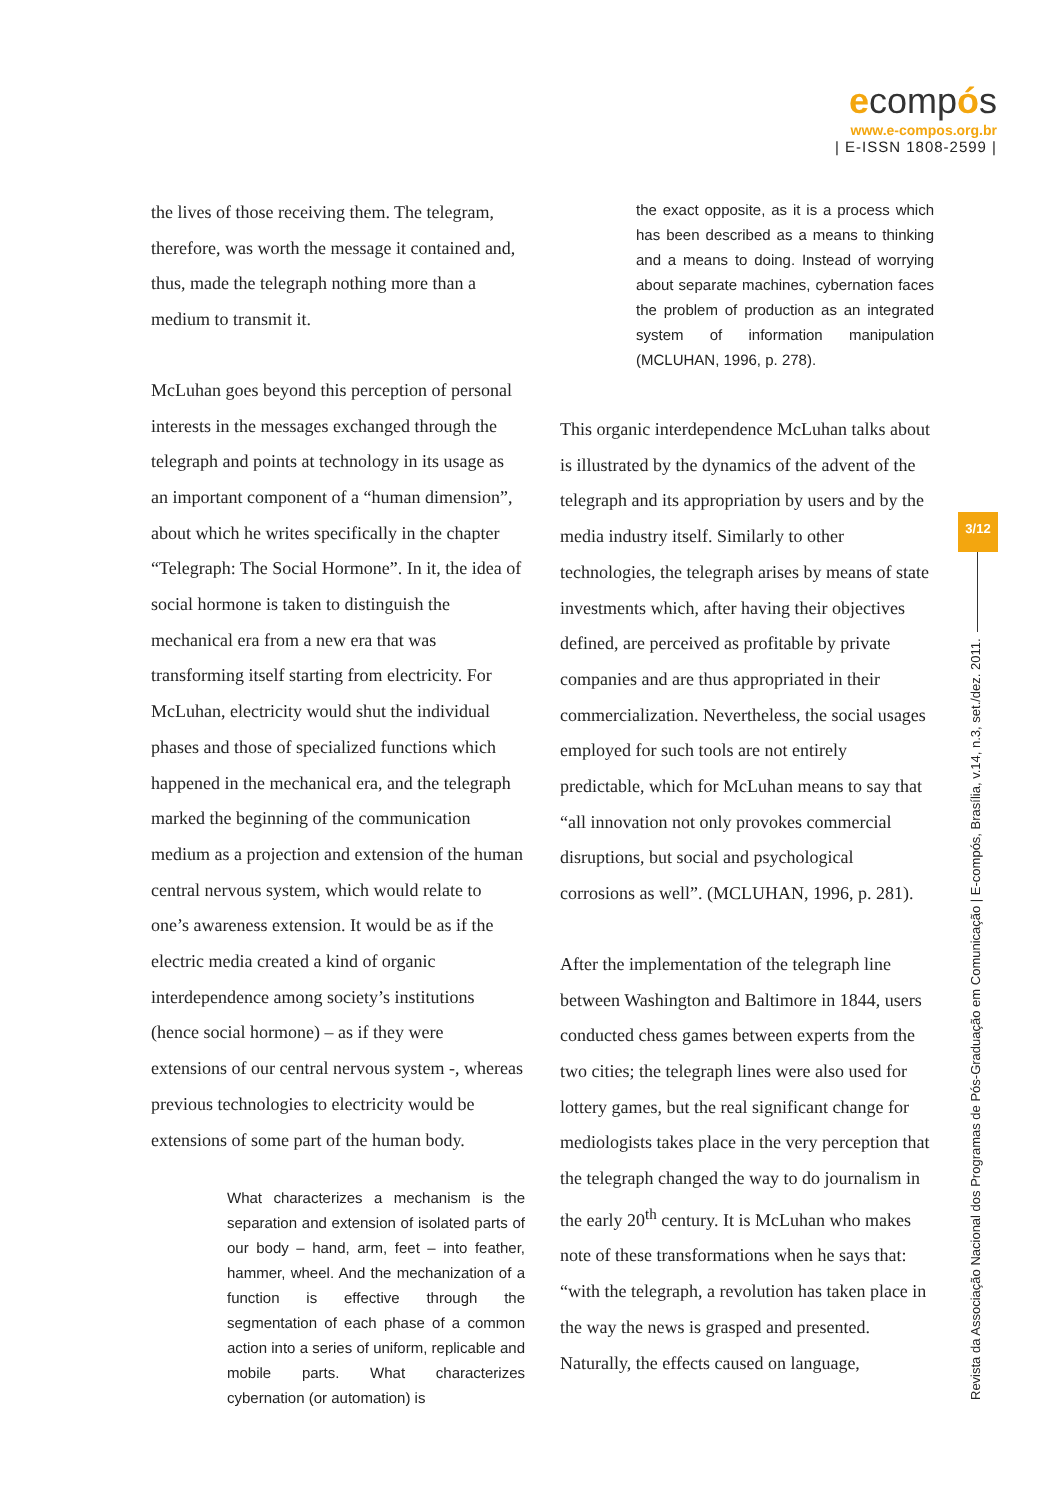ecompós
www.e-compos.org.br
| E-ISSN 1808-2599 |
the lives of those receiving them. The telegram, therefore, was worth the message it contained and, thus, made the telegraph nothing more than a medium to transmit it.
McLuhan goes beyond this perception of personal interests in the messages exchanged through the telegraph and points at technology in its usage as an important component of a “human dimension”, about which he writes specifically in the chapter “Telegraph: The Social Hormone”. In it, the idea of social hormone is taken to distinguish the mechanical era from a new era that was transforming itself starting from electricity. For McLuhan, electricity would shut the individual phases and those of specialized functions which happened in the mechanical era, and the telegraph marked the beginning of the communication medium as a projection and extension of the human central nervous system, which would relate to one’s awareness extension. It would be as if the electric media created a kind of organic interdependence among society’s institutions (hence social hormone) – as if they were extensions of our central nervous system -, whereas previous technologies to electricity would be extensions of some part of the human body.
What characterizes a mechanism is the separation and extension of isolated parts of our body – hand, arm, feet – into feather, hammer, wheel. And the mechanization of a function is effective through the segmentation of each phase of a common action into a series of uniform, replicable and mobile parts. What characterizes cybernation (or automation) is
the exact opposite, as it is a process which has been described as a means to thinking and a means to doing. Instead of worrying about separate machines, cybernation faces the problem of production as an integrated system of information manipulation (MCLUHAN, 1996, p. 278).
This organic interdependence McLuhan talks about is illustrated by the dynamics of the advent of the telegraph and its appropriation by users and by the media industry itself. Similarly to other technologies, the telegraph arises by means of state investments which, after having their objectives defined, are perceived as profitable by private companies and are thus appropriated in their commercialization. Nevertheless, the social usages employed for such tools are not entirely predictable, which for McLuhan means to say that “all innovation not only provokes commercial disruptions, but social and psychological corrosions as well”. (MCLUHAN, 1996, p. 281).
After the implementation of the telegraph line between Washington and Baltimore in 1844, users conducted chess games between experts from the two cities; the telegraph lines were also used for lottery games, but the real significant change for mediologists takes place in the very perception that the telegraph changed the way to do journalism in the early 20<sup>th</sup> century. It is McLuhan who makes note of these transformations when he says that: “with the telegraph, a revolution has taken place in the way the news is grasped and presented. Naturally, the effects caused on language,
3/12
Revista da Associação Nacional dos Programas de Pós-Graduação em Comunicação | E-compós, Brasília, v.14, n.3, set./dez. 2011.